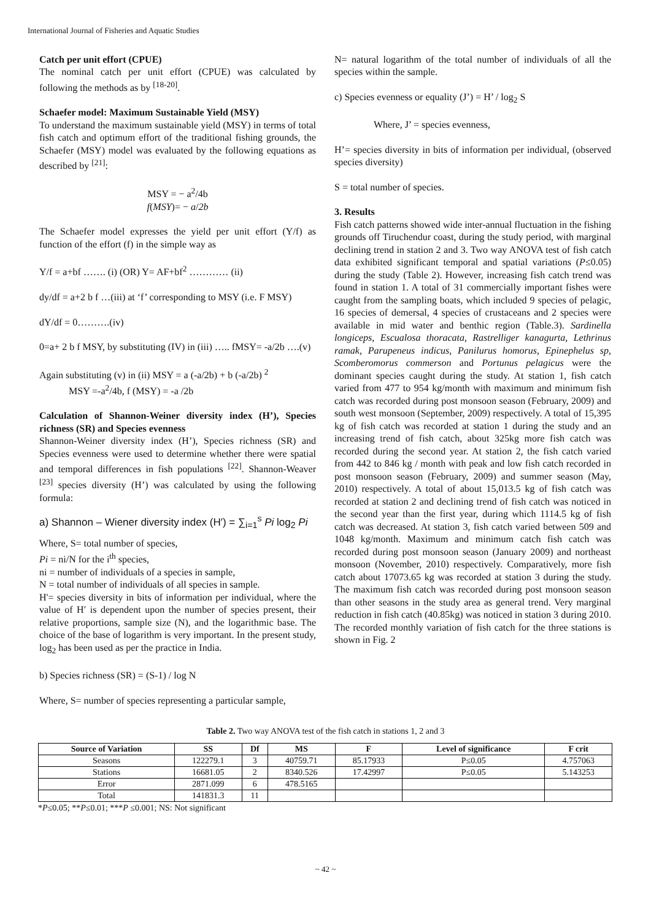International Journal of Fisheries and Aquatic Studies
Catch per unit effort (CPUE)
The nominal catch per unit effort (CPUE) was calculated by following the methods as by <sup>[18-20]</sup>.
Schaefer model: Maximum Sustainable Yield (MSY)
To understand the maximum sustainable yield (MSY) in terms of total fish catch and optimum effort of the traditional fishing grounds, the Schaefer (MSY) model was evaluated by the following equations as described by <sup>[21]</sup>:
MSY = − a<sup>2</sup>/4b
f(MSY)= − a/2b
The Schaefer model expresses the yield per unit effort (Y/f) as function of the effort (f) in the simple way as
Y/f = a+bf ……. (i) (OR) Y= AF+bf<sup>2</sup> ………… (ii)
dy/df = a+2 b f …(iii) at ‘f’ corresponding to MSY (i.e. F MSY)
dY/df = 0……….(iv)
0=a+ 2 b f MSY, by substituting (IV) in (iii) ….. fMSY= -a/2b ….(v)
Again substituting (v) in (ii) MSY = a (-a/2b) + b (-a/2b) <sup>2</sup>
MSY =-a<sup>2</sup>/4b, f (MSY) = -a /2b
Calculation of Shannon-Weiner diversity index (H’), Species richness (SR) and Species evenness
Shannon-Weiner diversity index (H’), Species richness (SR) and Species evenness were used to determine whether there were spatial and temporal differences in fish populations <sup>[22]</sup>. Shannon-Weaver <sup>[23]</sup> species diversity (H’) was calculated by using the following formula:
a) Shannon – Wiener diversity index (H′) = ∑<sub>i=1</sub><sup>s</sup> Pi log<sub>2</sub> Pi
Where, S= total number of species,
Pi = ni/N for the i<sup>th</sup> species,
ni = number of individuals of a species in sample,
N = total number of individuals of all species in sample.
H'= species diversity in bits of information per individual, where the value of H′ is dependent upon the number of species present, their relative proportions, sample size (N), and the logarithmic base. The choice of the base of logarithm is very important. In the present study, log<sub>2</sub> has been used as per the practice in India.
b) Species richness (SR) = (S-1) / log N
Where, S= number of species representing a particular sample,
N= natural logarithm of the total number of individuals of all the species within the sample.
c) Species evenness or equality (J’) = H’ / log<sub>2</sub> S
Where, J’ = species evenness,
H’= species diversity in bits of information per individual, (observed species diversity)
S = total number of species.
3. Results
Fish catch patterns showed wide inter-annual fluctuation in the fishing grounds off Tiruchendur coast, during the study period, with marginal declining trend in station 2 and 3. Two way ANOVA test of fish catch data exhibited significant temporal and spatial variations (P≤0.05) during the study (Table 2). However, increasing fish catch trend was found in station 1. A total of 31 commercially important fishes were caught from the sampling boats, which included 9 species of pelagic, 16 species of demersal, 4 species of crustaceans and 2 species were available in mid water and benthic region (Table.3). Sardinella longiceps, Escualosa thoracata, Rastrelliger kanagurta, Lethrinus ramak, Parupeneus indicus, Panilurus homorus, Epinephelus sp, Scomberomorus commerson and Portunus pelagicus were the dominant species caught during the study. At station 1, fish catch varied from 477 to 954 kg/month with maximum and minimum fish catch was recorded during post monsoon season (February, 2009) and south west monsoon (September, 2009) respectively. A total of 15,395 kg of fish catch was recorded at station 1 during the study and an increasing trend of fish catch, about 325kg more fish catch was recorded during the second year. At station 2, the fish catch varied from 442 to 846 kg / month with peak and low fish catch recorded in post monsoon season (February, 2009) and summer season (May, 2010) respectively. A total of about 15,013.5 kg of fish catch was recorded at station 2 and declining trend of fish catch was noticed in the second year than the first year, during which 1114.5 kg of fish catch was decreased. At station 3, fish catch varied between 509 and 1048 kg/month. Maximum and minimum catch fish catch was recorded during post monsoon season (January 2009) and northeast monsoon (November, 2010) respectively. Comparatively, more fish catch about 17073.65 kg was recorded at station 3 during the study. The maximum fish catch was recorded during post monsoon season than other seasons in the study area as general trend. Very marginal reduction in fish catch (40.85kg) was noticed in station 3 during 2010. The recorded monthly variation of fish catch for the three stations is shown in Fig. 2
Table 2. Two way ANOVA test of the fish catch in stations 1, 2 and 3
| Source of Variation | SS | Df | MS | F | Level of significance | F crit |
| --- | --- | --- | --- | --- | --- | --- |
| Seasons | 122279.1 | 3 | 40759.71 | 85.17933 | P≤0.05 | 4.757063 |
| Stations | 16681.05 | 2 | 8340.526 | 17.42997 | P≤0.05 | 5.143253 |
| Error | 2871.099 | 6 | 478.5165 | | | |
| Total | 141831.3 | 11 | | | | |
*P≤0.05; **P≤0.01; ***P ≤0.001; NS: Not significant
~ 42 ~